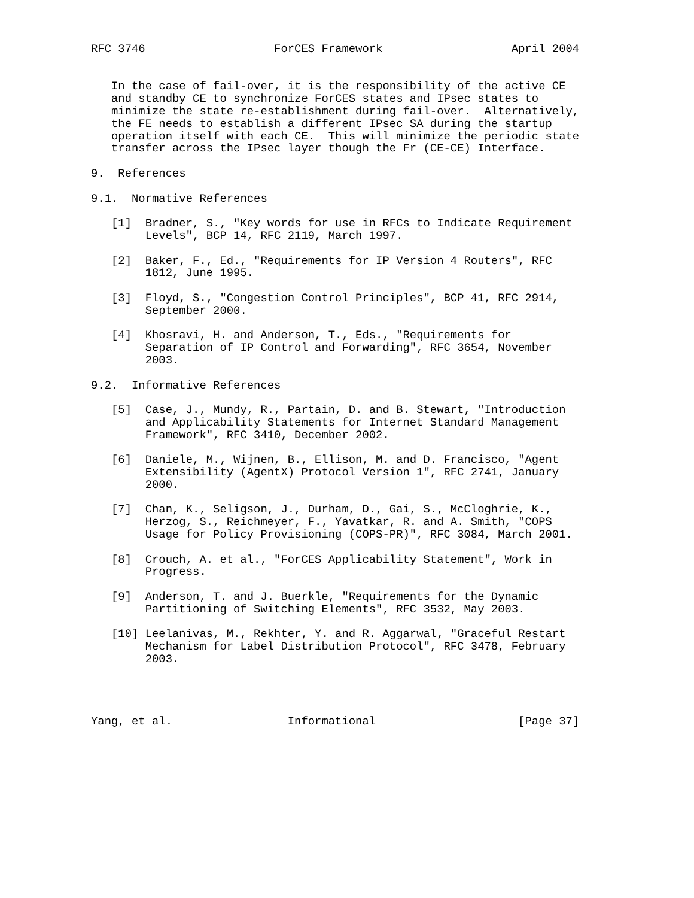RFC 3746                   ForCES Framework                   April 2004


   In the case of fail-over, it is the responsibility of the active CE
   and standby CE to synchronize ForCES states and IPsec states to
   minimize the state re-establishment during fail-over.  Alternatively,
   the FE needs to establish a different IPsec SA during the startup
   operation itself with each CE.  This will minimize the periodic state
   transfer across the IPsec layer though the Fr (CE-CE) Interface.

9.  References

9.1.  Normative References

   [1]  Bradner, S., "Key words for use in RFCs to Indicate Requirement
        Levels", BCP 14, RFC 2119, March 1997.

   [2]  Baker, F., Ed., "Requirements for IP Version 4 Routers", RFC
        1812, June 1995.

   [3]  Floyd, S., "Congestion Control Principles", BCP 41, RFC 2914,
        September 2000.

   [4]  Khosravi, H. and Anderson, T., Eds., "Requirements for
        Separation of IP Control and Forwarding", RFC 3654, November
        2003.

9.2.  Informative References

   [5]  Case, J., Mundy, R., Partain, D. and B. Stewart, "Introduction
        and Applicability Statements for Internet Standard Management
        Framework", RFC 3410, December 2002.

   [6]  Daniele, M., Wijnen, B., Ellison, M. and D. Francisco, "Agent
        Extensibility (AgentX) Protocol Version 1", RFC 2741, January
        2000.

   [7]  Chan, K., Seligson, J., Durham, D., Gai, S., McCloghrie, K.,
        Herzog, S., Reichmeyer, F., Yavatkar, R. and A. Smith, "COPS
        Usage for Policy Provisioning (COPS-PR)", RFC 3084, March 2001.

   [8]  Crouch, A. et al., "ForCES Applicability Statement", Work in
        Progress.

   [9]  Anderson, T. and J. Buerkle, "Requirements for the Dynamic
        Partitioning of Switching Elements", RFC 3532, May 2003.

   [10] Leelanivas, M., Rekhter, Y. and R. Aggarwal, "Graceful Restart
        Mechanism for Label Distribution Protocol", RFC 3478, February
        2003.




Yang, et al.                 Informational                     [Page 37]